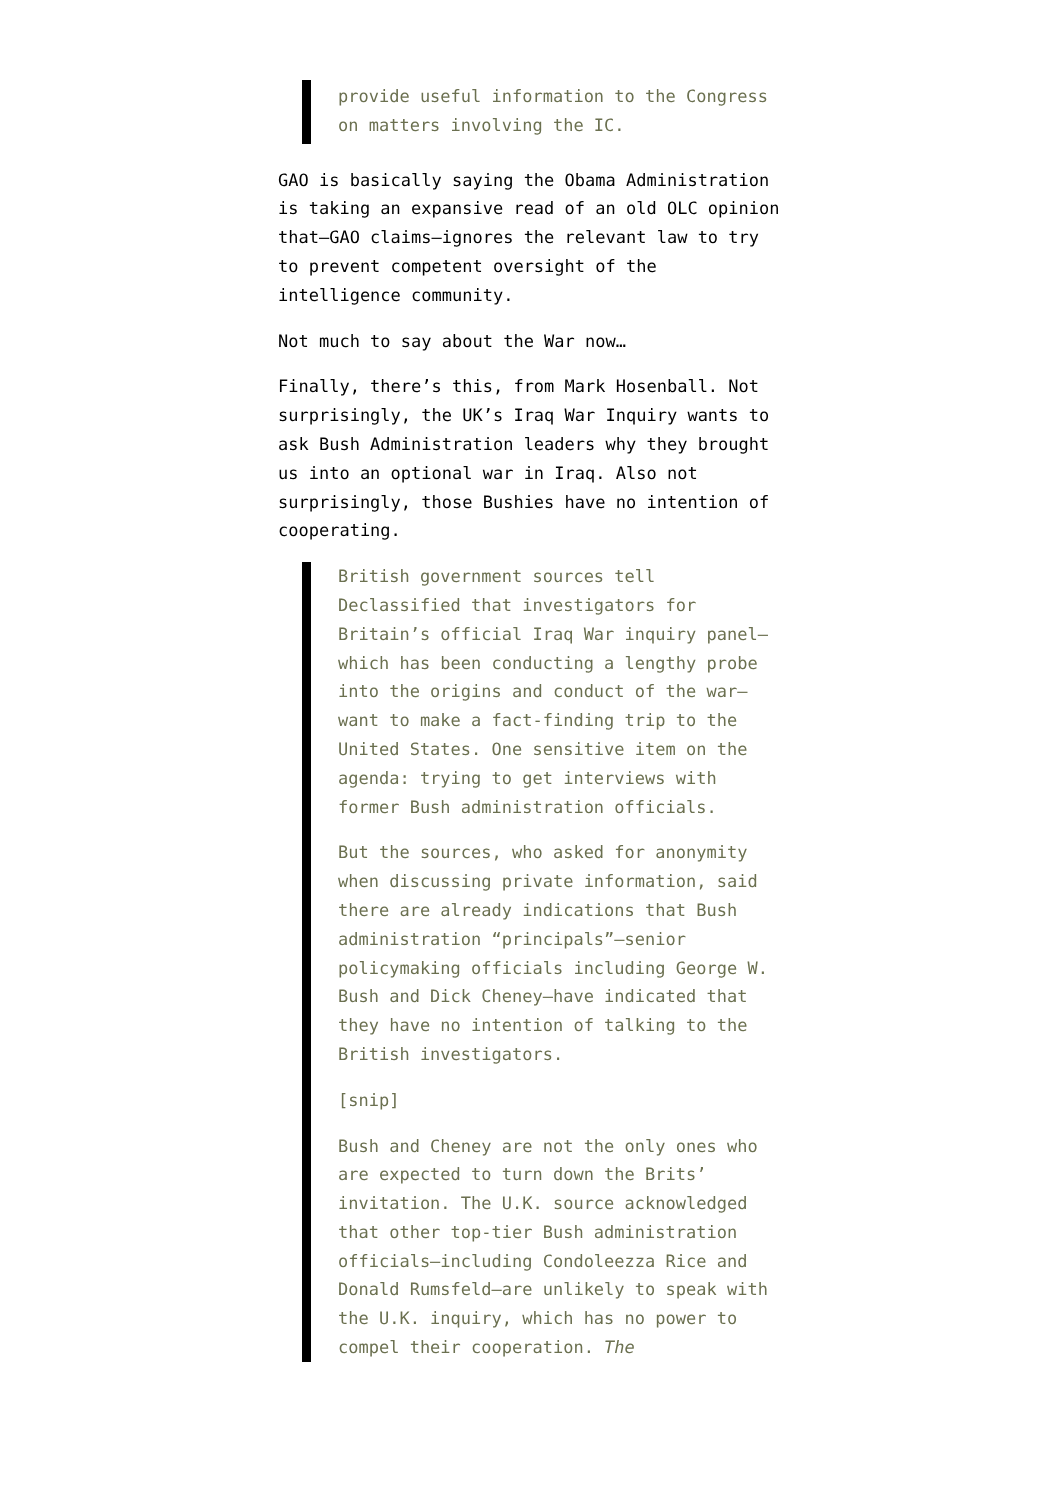provide useful information to the Congress on matters involving the IC.
GAO is basically saying the Obama Administration is taking an expansive read of an old OLC opinion that—GAO claims—ignores the relevant law to try to prevent competent oversight of the intelligence community.
Not much to say about the War now…
Finally, there’s this, from Mark Hosenball. Not surprisingly, the UK’s Iraq War Inquiry wants to ask Bush Administration leaders why they brought us into an optional war in Iraq. Also not surprisingly, those Bushies have no intention of cooperating.
British government sources tell Declassified that investigators for Britain’s official Iraq War inquiry panel—which has been conducting a lengthy probe into the origins and conduct of the war—want to make a fact-finding trip to the United States. One sensitive item on the agenda: trying to get interviews with former Bush administration officials.
But the sources, who asked for anonymity when discussing private information, said there are already indications that Bush administration “principals”—senior policymaking officials including George W. Bush and Dick Cheney—have indicated that they have no intention of talking to the British investigators.
[snip]
Bush and Cheney are not the only ones who are expected to turn down the Brits’ invitation. The U.K. source acknowledged that other top-tier Bush administration officials—including Condoleezza Rice and Donald Rumsfeld—are unlikely to speak with the U.K. inquiry, which has no power to compel their cooperation. The